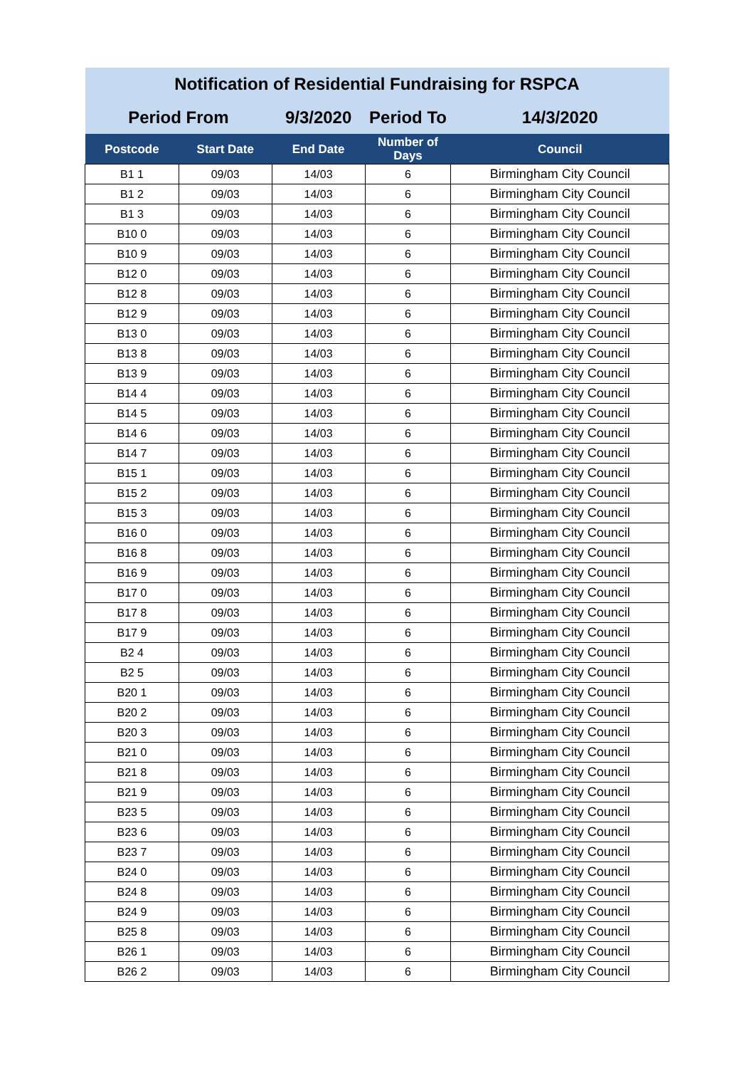| Notification of Residential Fundraising for RSPCA | | | | |
| Period From | | 9/3/2020 | Period To | 14/3/2020 |
| Postcode | Start Date | End Date | Number of Days | Council |
| B1 1 | 09/03 | 14/03 | 6 | Birmingham City Council |
| B1 2 | 09/03 | 14/03 | 6 | Birmingham City Council |
| B1 3 | 09/03 | 14/03 | 6 | Birmingham City Council |
| B10 0 | 09/03 | 14/03 | 6 | Birmingham City Council |
| B10 9 | 09/03 | 14/03 | 6 | Birmingham City Council |
| B12 0 | 09/03 | 14/03 | 6 | Birmingham City Council |
| B12 8 | 09/03 | 14/03 | 6 | Birmingham City Council |
| B12 9 | 09/03 | 14/03 | 6 | Birmingham City Council |
| B13 0 | 09/03 | 14/03 | 6 | Birmingham City Council |
| B13 8 | 09/03 | 14/03 | 6 | Birmingham City Council |
| B13 9 | 09/03 | 14/03 | 6 | Birmingham City Council |
| B14 4 | 09/03 | 14/03 | 6 | Birmingham City Council |
| B14 5 | 09/03 | 14/03 | 6 | Birmingham City Council |
| B14 6 | 09/03 | 14/03 | 6 | Birmingham City Council |
| B14 7 | 09/03 | 14/03 | 6 | Birmingham City Council |
| B15 1 | 09/03 | 14/03 | 6 | Birmingham City Council |
| B15 2 | 09/03 | 14/03 | 6 | Birmingham City Council |
| B15 3 | 09/03 | 14/03 | 6 | Birmingham City Council |
| B16 0 | 09/03 | 14/03 | 6 | Birmingham City Council |
| B16 8 | 09/03 | 14/03 | 6 | Birmingham City Council |
| B16 9 | 09/03 | 14/03 | 6 | Birmingham City Council |
| B17 0 | 09/03 | 14/03 | 6 | Birmingham City Council |
| B17 8 | 09/03 | 14/03 | 6 | Birmingham City Council |
| B17 9 | 09/03 | 14/03 | 6 | Birmingham City Council |
| B2 4 | 09/03 | 14/03 | 6 | Birmingham City Council |
| B2 5 | 09/03 | 14/03 | 6 | Birmingham City Council |
| B20 1 | 09/03 | 14/03 | 6 | Birmingham City Council |
| B20 2 | 09/03 | 14/03 | 6 | Birmingham City Council |
| B20 3 | 09/03 | 14/03 | 6 | Birmingham City Council |
| B21 0 | 09/03 | 14/03 | 6 | Birmingham City Council |
| B21 8 | 09/03 | 14/03 | 6 | Birmingham City Council |
| B21 9 | 09/03 | 14/03 | 6 | Birmingham City Council |
| B23 5 | 09/03 | 14/03 | 6 | Birmingham City Council |
| B23 6 | 09/03 | 14/03 | 6 | Birmingham City Council |
| B23 7 | 09/03 | 14/03 | 6 | Birmingham City Council |
| B24 0 | 09/03 | 14/03 | 6 | Birmingham City Council |
| B24 8 | 09/03 | 14/03 | 6 | Birmingham City Council |
| B24 9 | 09/03 | 14/03 | 6 | Birmingham City Council |
| B25 8 | 09/03 | 14/03 | 6 | Birmingham City Council |
| B26 1 | 09/03 | 14/03 | 6 | Birmingham City Council |
| B26 2 | 09/03 | 14/03 | 6 | Birmingham City Council |